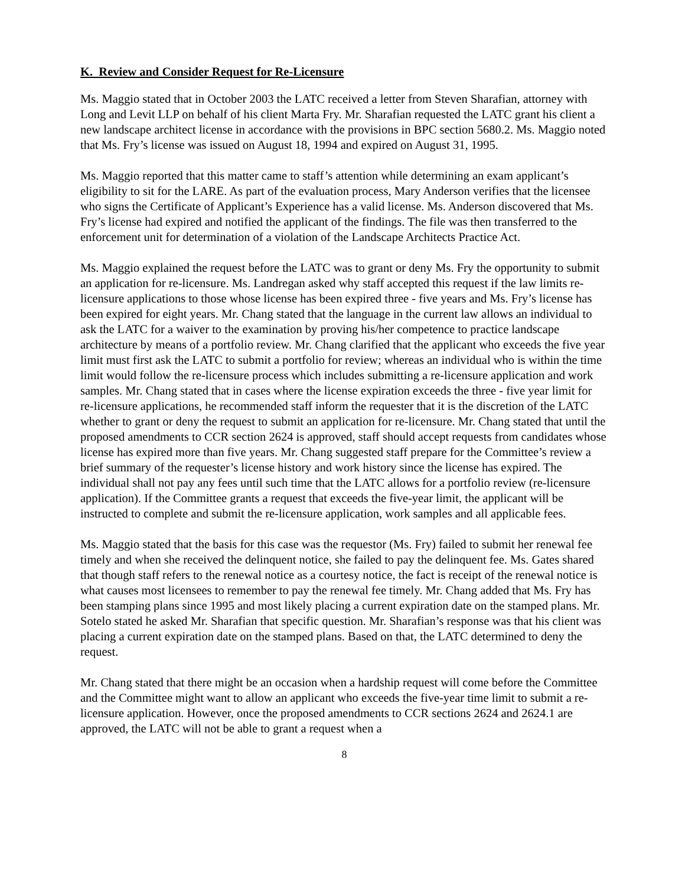K. Review and Consider Request for Re-Licensure
Ms. Maggio stated that in October 2003 the LATC received a letter from Steven Sharafian, attorney with Long and Levit LLP on behalf of his client Marta Fry. Mr. Sharafian requested the LATC grant his client a new landscape architect license in accordance with the provisions in BPC section 5680.2. Ms. Maggio noted that Ms. Fry’s license was issued on August 18, 1994 and expired on August 31, 1995.
Ms. Maggio reported that this matter came to staff’s attention while determining an exam applicant’s eligibility to sit for the LARE. As part of the evaluation process, Mary Anderson verifies that the licensee who signs the Certificate of Applicant’s Experience has a valid license. Ms. Anderson discovered that Ms. Fry’s license had expired and notified the applicant of the findings. The file was then transferred to the enforcement unit for determination of a violation of the Landscape Architects Practice Act.
Ms. Maggio explained the request before the LATC was to grant or deny Ms. Fry the opportunity to submit an application for re-licensure. Ms. Landregan asked why staff accepted this request if the law limits re-licensure applications to those whose license has been expired three - five years and Ms. Fry’s license has been expired for eight years. Mr. Chang stated that the language in the current law allows an individual to ask the LATC for a waiver to the examination by proving his/her competence to practice landscape architecture by means of a portfolio review. Mr. Chang clarified that the applicant who exceeds the five year limit must first ask the LATC to submit a portfolio for review; whereas an individual who is within the time limit would follow the re-licensure process which includes submitting a re-licensure application and work samples. Mr. Chang stated that in cases where the license expiration exceeds the three - five year limit for re-licensure applications, he recommended staff inform the requester that it is the discretion of the LATC whether to grant or deny the request to submit an application for re-licensure. Mr. Chang stated that until the proposed amendments to CCR section 2624 is approved, staff should accept requests from candidates whose license has expired more than five years. Mr. Chang suggested staff prepare for the Committee’s review a brief summary of the requester’s license history and work history since the license has expired. The individual shall not pay any fees until such time that the LATC allows for a portfolio review (re-licensure application). If the Committee grants a request that exceeds the five-year limit, the applicant will be instructed to complete and submit the re-licensure application, work samples and all applicable fees.
Ms. Maggio stated that the basis for this case was the requestor (Ms. Fry) failed to submit her renewal fee timely and when she received the delinquent notice, she failed to pay the delinquent fee. Ms. Gates shared that though staff refers to the renewal notice as a courtesy notice, the fact is receipt of the renewal notice is what causes most licensees to remember to pay the renewal fee timely. Mr. Chang added that Ms. Fry has been stamping plans since 1995 and most likely placing a current expiration date on the stamped plans. Mr. Sotelo stated he asked Mr. Sharafian that specific question. Mr. Sharafian’s response was that his client was placing a current expiration date on the stamped plans. Based on that, the LATC determined to deny the request.
Mr. Chang stated that there might be an occasion when a hardship request will come before the Committee and the Committee might want to allow an applicant who exceeds the five-year time limit to submit a re-licensure application. However, once the proposed amendments to CCR sections 2624 and 2624.1 are approved, the LATC will not be able to grant a request when a
8